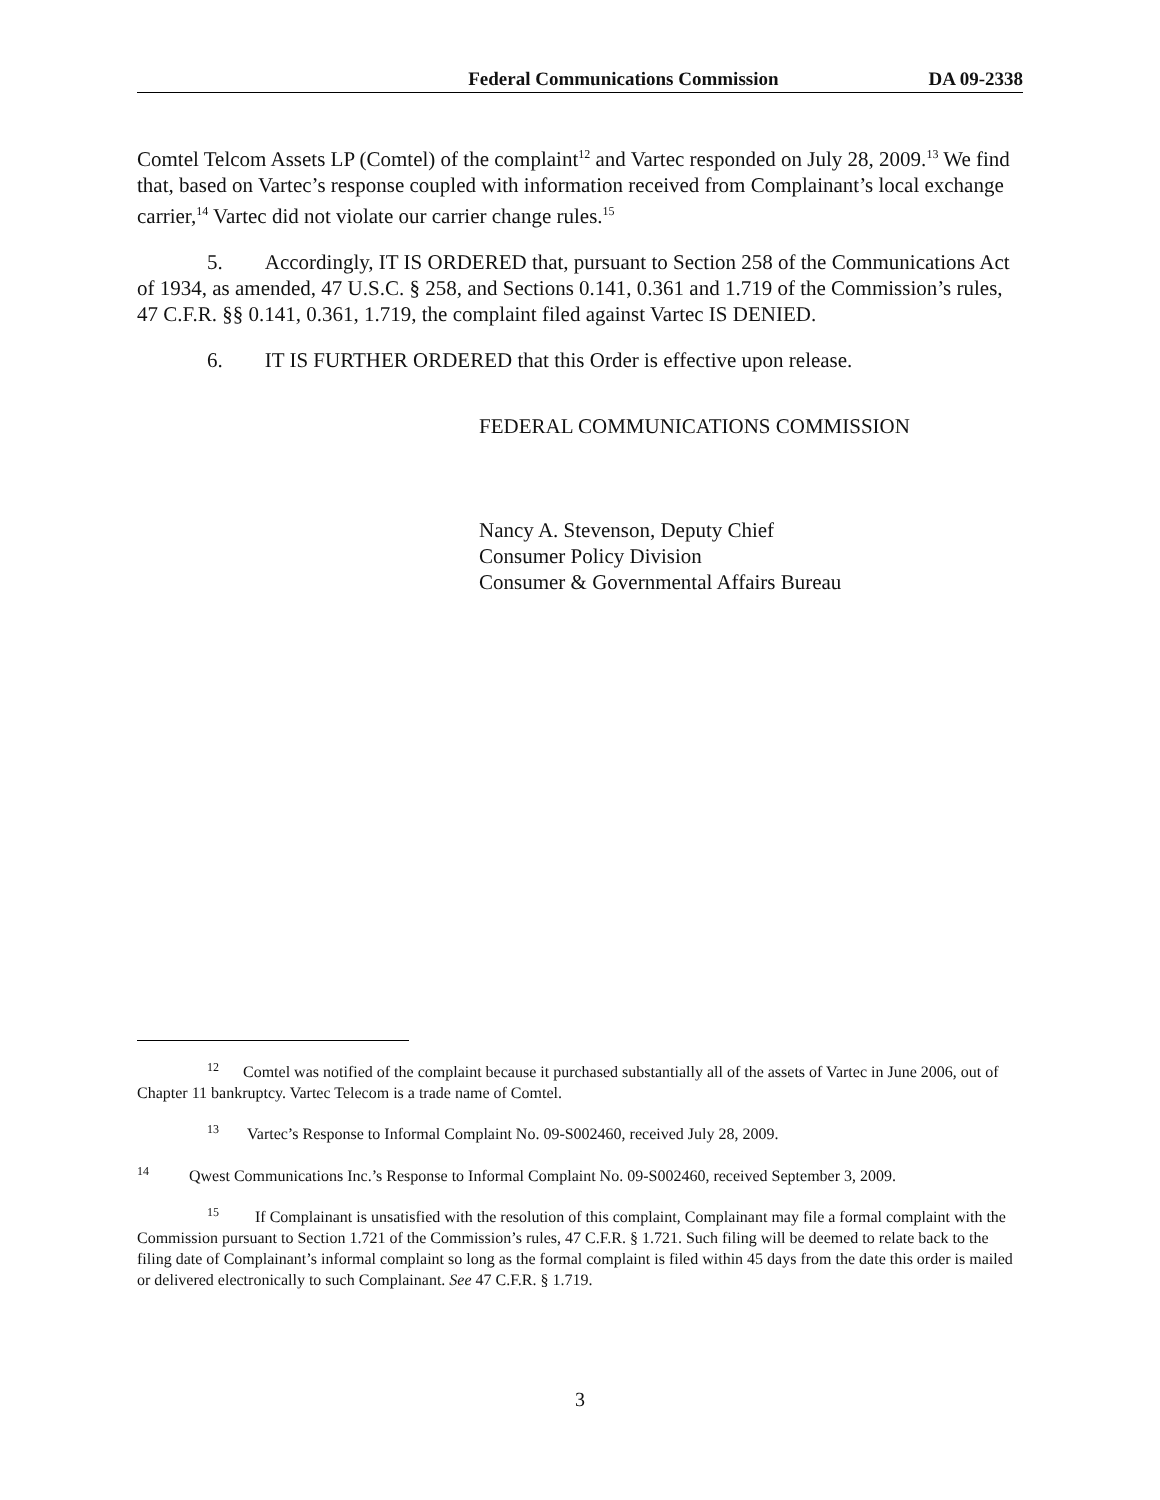Federal Communications Commission DA 09-2338
Comtel Telcom Assets LP (Comtel) of the complaint<sup>12</sup> and Vartec responded on July 28, 2009.<sup>13</sup> We find that, based on Vartec’s response coupled with information received from Complainant’s local exchange carrier,<sup>14</sup> Vartec did not violate our carrier change rules.<sup>15</sup>
5. Accordingly, IT IS ORDERED that, pursuant to Section 258 of the Communications Act of 1934, as amended, 47 U.S.C. § 258, and Sections 0.141, 0.361 and 1.719 of the Commission’s rules, 47 C.F.R. §§ 0.141, 0.361, 1.719, the complaint filed against Vartec IS DENIED.
6. IT IS FURTHER ORDERED that this Order is effective upon release.
FEDERAL COMMUNICATIONS COMMISSION
Nancy A. Stevenson, Deputy Chief
Consumer Policy Division
Consumer & Governmental Affairs Bureau
<sup>12</sup> Comtel was notified of the complaint because it purchased substantially all of the assets of Vartec in June 2006, out of Chapter 11 bankruptcy. Vartec Telecom is a trade name of Comtel.
<sup>13</sup> Vartec’s Response to Informal Complaint No. 09-S002460, received July 28, 2009.
<sup>14</sup> Qwest Communications Inc.’s Response to Informal Complaint No. 09-S002460, received September 3, 2009.
<sup>15</sup> If Complainant is unsatisfied with the resolution of this complaint, Complainant may file a formal complaint with the Commission pursuant to Section 1.721 of the Commission’s rules, 47 C.F.R. § 1.721. Such filing will be deemed to relate back to the filing date of Complainant’s informal complaint so long as the formal complaint is filed within 45 days from the date this order is mailed or delivered electronically to such Complainant. See 47 C.F.R. § 1.719.
3